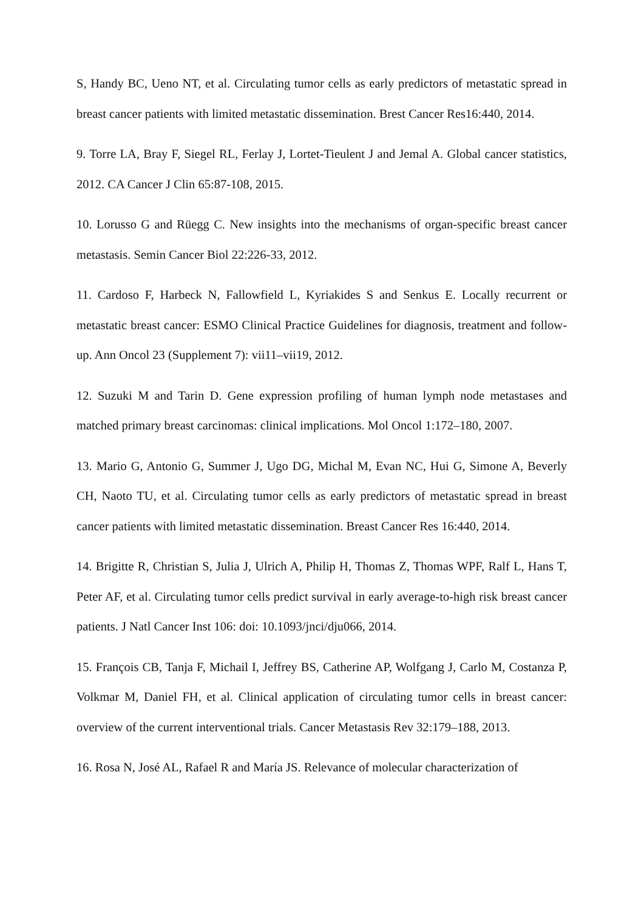S, Handy BC, Ueno NT, et al. Circulating tumor cells as early predictors of metastatic spread in breast cancer patients with limited metastatic dissemination. Brest Cancer Res16:440, 2014.
9. Torre LA, Bray F, Siegel RL, Ferlay J, Lortet-Tieulent J and Jemal A. Global cancer statistics, 2012. CA Cancer J Clin 65:87-108, 2015.
10. Lorusso G and Rüegg C. New insights into the mechanisms of organ-specific breast cancer metastasis. Semin Cancer Biol 22:226-33, 2012.
11. Cardoso F, Harbeck N, Fallowfield L, Kyriakides S and Senkus E. Locally recurrent or metastatic breast cancer: ESMO Clinical Practice Guidelines for diagnosis, treatment and follow-up. Ann Oncol 23 (Supplement 7): vii11–vii19, 2012.
12. Suzuki M and Tarin D. Gene expression profiling of human lymph node metastases and matched primary breast carcinomas: clinical implications. Mol Oncol 1:172–180, 2007.
13. Mario G, Antonio G, Summer J, Ugo DG, Michal M, Evan NC, Hui G, Simone A, Beverly CH, Naoto TU, et al. Circulating tumor cells as early predictors of metastatic spread in breast cancer patients with limited metastatic dissemination. Breast Cancer Res 16:440, 2014.
14. Brigitte R, Christian S, Julia J, Ulrich A, Philip H, Thomas Z, Thomas WPF, Ralf L, Hans T, Peter AF, et al. Circulating tumor cells predict survival in early average-to-high risk breast cancer patients. J Natl Cancer Inst 106: doi: 10.1093/jnci/dju066, 2014.
15. François CB, Tanja F, Michail I, Jeffrey BS, Catherine AP, Wolfgang J, Carlo M, Costanza P, Volkmar M, Daniel FH, et al. Clinical application of circulating tumor cells in breast cancer: overview of the current interventional trials. Cancer Metastasis Rev 32:179–188, 2013.
16. Rosa N, José AL, Rafael R and María JS. Relevance of molecular characterization of